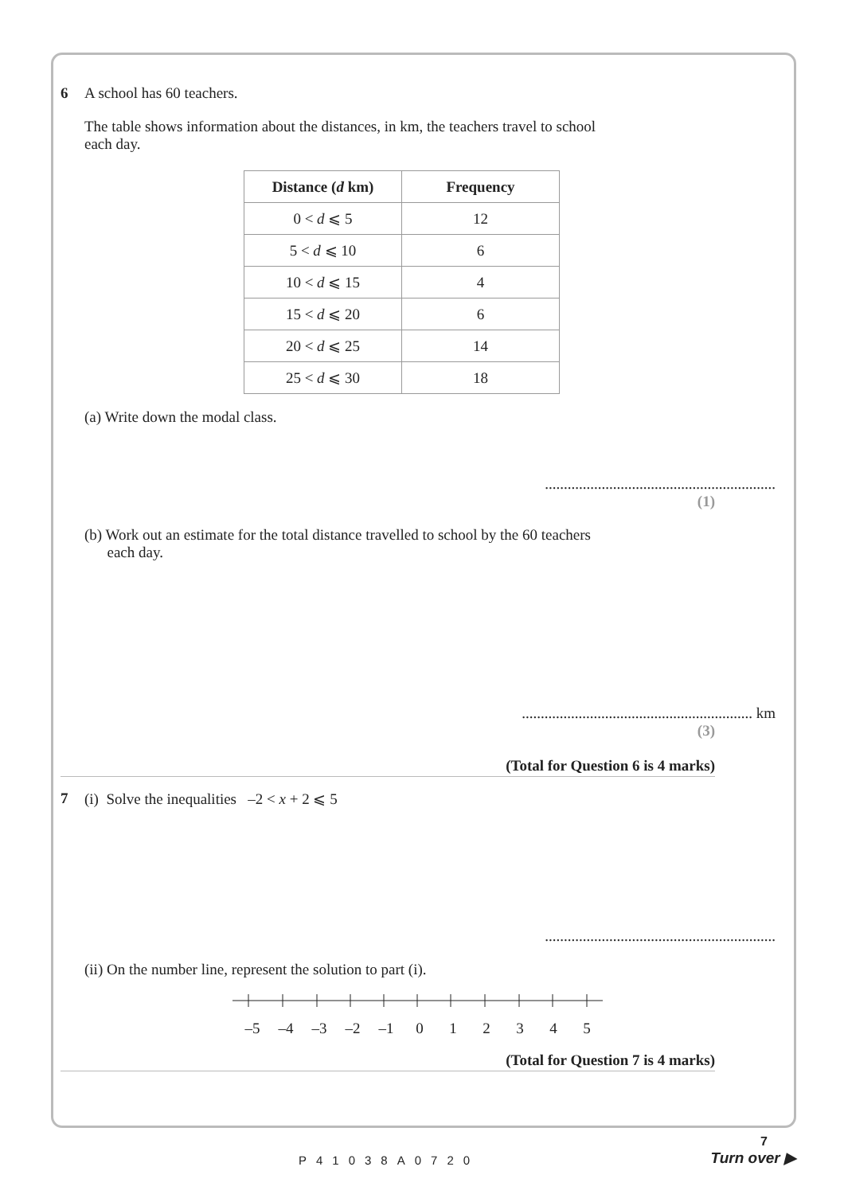6 A school has 60 teachers.
The table shows information about the distances, in km, the teachers travel to school
each day.
| Distance ( d km) | Frequency |
| --- | --- |
| 0 < d ⩽ 5 | 12 |
| 5 < d ⩽ 10 | 6 |
| 10 < d ⩽ 15 | 4 |
| 15 < d ⩽ 20 | 6 |
| 20 < d ⩽ 25 | 14 |
| 25 < d ⩽ 30 | 18 |
(a) Write down the modal class.
.............................................................
(1)
(b) Work out an estimate for the total distance travelled to school by the 60 teachers
each day.
............................................................. km
(3)
(Total for Question 6 is 4 marks)
7 (i) Solve the inequalities –2 < x + 2 ⩽ 5
.............................................................
(ii) On the number line, represent the solution to part (i).
–5 –4 –3 –2 –1 0 1 2 3 4 5
(Total for Question 7 is 4 marks)
7
P41038A0720
Turn over ▶